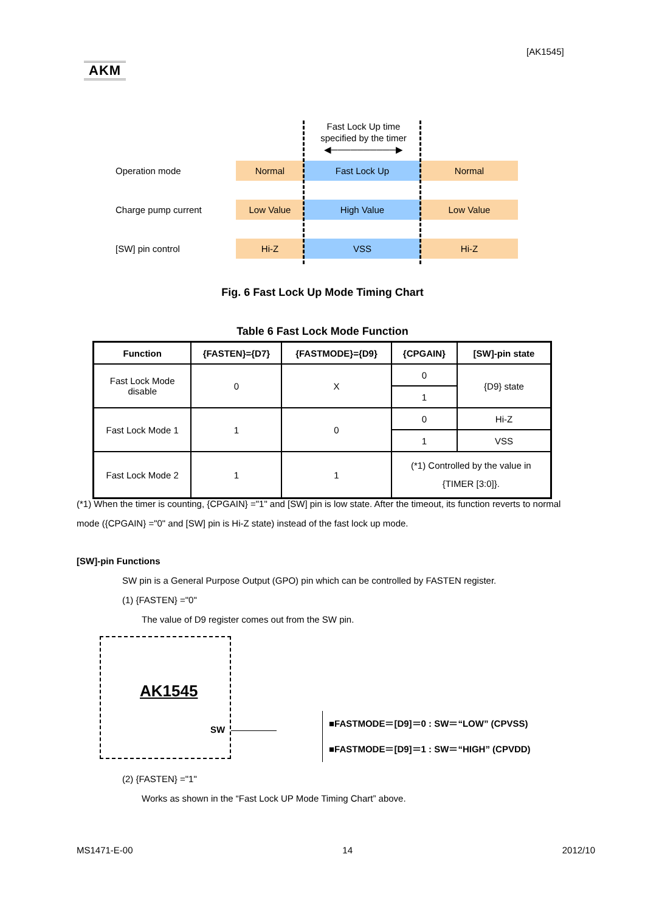[AK1545]
AKM
Fast Lock Up time
specified by the timer
◀──────────▶
Operation mode
Normal Fast Lock Up Normal
Charge pump current
Low Value High Value Low Value
[SW] pin control
Hi-Z VSS Hi-Z
Fig. 6 Fast Lock Up Mode Timing Chart
Table 6 Fast Lock Mode Function
| Function | {FASTEN}={D7} | {FASTMODE}={D9} | {CPGAIN} | [SW]-pin state |
| --- | --- | --- | --- | --- |
| Fast Lock Mode disable | 0 | X | 0 | {D9} state |
| | | | 1 | |
| Fast Lock Mode 1 | 1 | 0 | 0 | Hi-Z |
| | | | 1 | VSS |
| Fast Lock Mode 2 | 1 | 1 | (*1) Controlled by the value in {TIMER [3:0]}. | |
(*1) When the timer is counting, {CPGAIN} ="1" and [SW] pin is low state. After the timeout, its function reverts to normal mode ({CPGAIN} ="0" and [SW] pin is Hi-Z state) instead of the fast lock up mode.
[SW]-pin Functions
SW pin is a General Purpose Output (GPO) pin which can be controlled by FASTEN register.
(1) {FASTEN} ="0"
The value of D9 register comes out from the SW pin.
(2) {FASTEN} ="1"
Works as shown in the “Fast Lock UP Mode Timing Chart” above.
AK1545
SW
■FASTMODE＝[D9]＝0 : SW＝“LOW” (CPVSS)
■FASTMODE＝[D9]＝1 : SW＝“HIGH” (CPVDD)
MS1471-E-00 14 2012/10